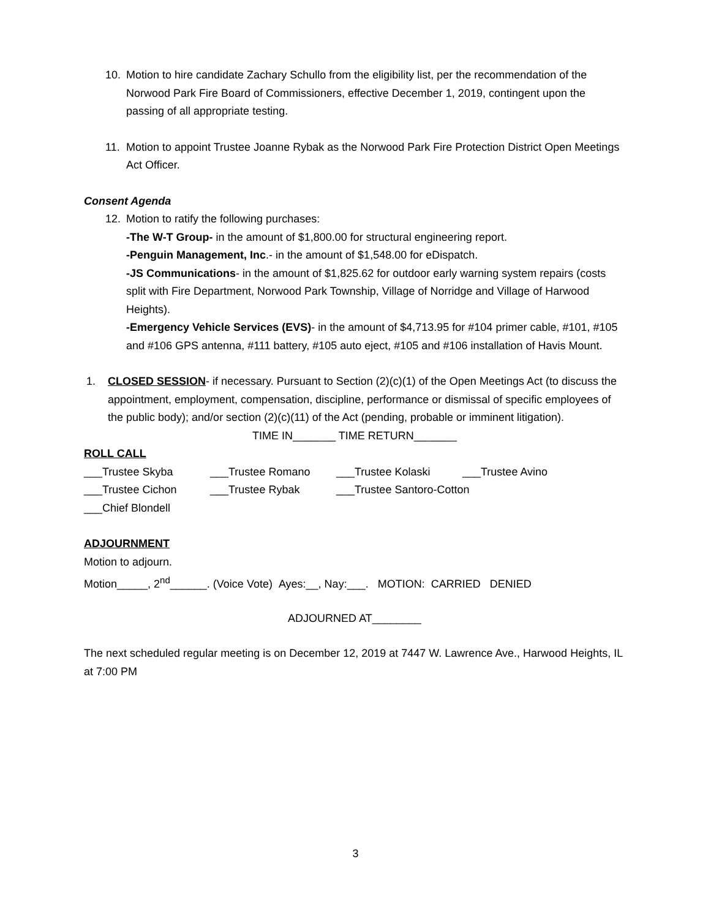10. Motion to hire candidate Zachary Schullo from the eligibility list, per the recommendation of the Norwood Park Fire Board of Commissioners, effective December 1, 2019, contingent upon the passing of all appropriate testing.
11. Motion to appoint Trustee Joanne Rybak as the Norwood Park Fire Protection District Open Meetings Act Officer.
Consent Agenda
12. Motion to ratify the following purchases:
-The W-T Group- in the amount of $1,800.00 for structural engineering report.
-Penguin Management, Inc.- in the amount of $1,548.00 for eDispatch.
-JS Communications- in the amount of $1,825.62 for outdoor early warning system repairs (costs split with Fire Department, Norwood Park Township, Village of Norridge and Village of Harwood Heights).
-Emergency Vehicle Services (EVS)- in the amount of $4,713.95 for #104 primer cable, #101, #105 and #106 GPS antenna, #111 battery, #105 auto eject, #105 and #106 installation of Havis Mount.
1. CLOSED SESSION- if necessary. Pursuant to Section (2)(c)(1) of the Open Meetings Act (to discuss the appointment, employment, compensation, discipline, performance or dismissal of specific employees of the public body); and/or section (2)(c)(11) of the Act (pending, probable or imminent litigation).
TIME IN_______ TIME RETURN_______
ROLL CALL
___Trustee Skyba ___Trustee Romano ___Trustee Kolaski ___Trustee Avino
___Trustee Cichon ___Trustee Rybak ___Trustee Santoro-Cotton
___Chief Blondell
ADJOURNMENT
Motion to adjourn.
Motion_____, 2<sup>nd</sup>______. (Voice Vote) Ayes:__, Nay:___. MOTION: CARRIED DENIED
ADJOURNED AT________
The next scheduled regular meeting is on December 12, 2019 at 7447 W. Lawrence Ave., Harwood Heights, IL at 7:00 PM
3